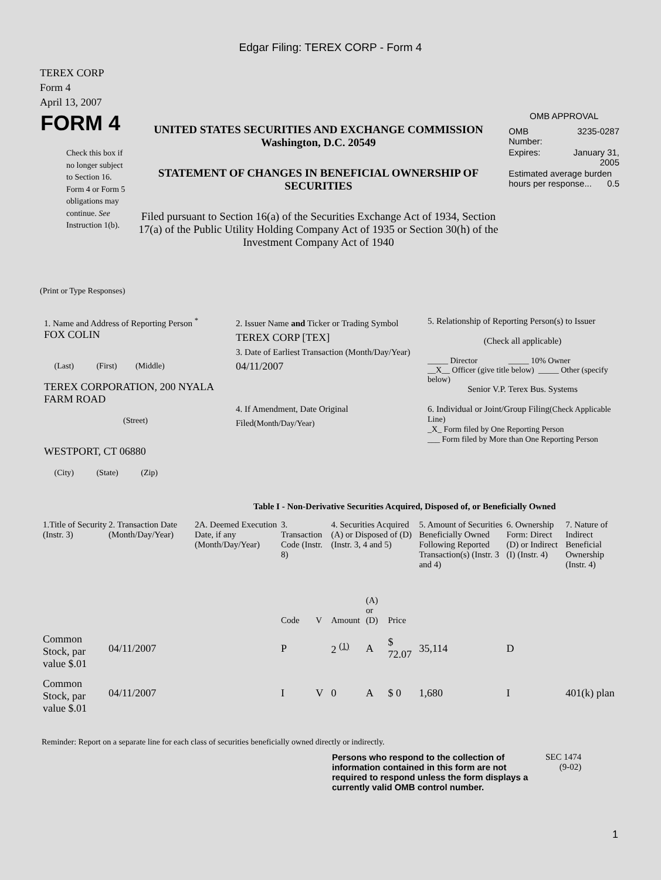Edgar Filing: TEREX CORP - Form 4
TEREX CORP
Form 4
April 13, 2007
| FORM 4 Check this box if no longer subject to Section 16. Form 4 or Form 5 obligations may continue. See Instruction 1(b). | UNITED STATES SECURITIES AND EXCHANGE COMMISSION Washington, D.C. 20549 STATEMENT OF CHANGES IN BENEFICIAL OWNERSHIP OF SECURITIES Filed pursuant to Section 16(a) of the Securities Exchange Act of 1934, Section 17(a) of the Public Utility Holding Company Act of 1935 or Section 30(h) of the Investment Company Act of 1940 | OMB APPROVAL / OMB Number: / 3235-0287 / / Expires: / January 31, 2005 / / Estimated average burden hours per response... 0.5 / / |
(Print or Type Responses)
| 1. Name and Address of Reporting Person <sup>*</sup> FOX COLIN (Last) (First) (Middle) TEREX CORPORATION, 200 NYALA FARM ROAD (Street) WESTPORT, CT 06880 (City) (State) (Zip) | 2. Issuer Name and Ticker or Trading Symbol TEREX CORP [TEX] 3. Date of Earliest Transaction (Month/Day/Year) 04/11/2007 4. If Amendment, Date Original Filed (Month/Day/Year) | 5. Relationship of Reporting Person(s) to Issuer (Check all applicable) _____ Director _____ 10% Owner __X__ Officer (give title below) _____ Other (specify below) Senior V.P. Terex Bus. Systems 6. Individual or Joint/Group Filing (Check Applicable Line) _X_ Form filed by One Reporting Person ___ Form filed by More than One Reporting Person |
Table I - Non-Derivative Securities Acquired, Disposed of, or Beneficially Owned
| 1.Title of Security (Instr. 3) | 2. Transaction Date (Month/Day/Year) | 2A. Deemed Execution Date, if any (Month/Day/Year) | 3. Transaction Code (Instr. 8) | | 4. Securities Acquired (A) or Disposed of (D) (Instr. 3, 4 and 5) | | | 5. Amount of Securities Beneficially Owned Following Reported Transaction(s) (Instr. 3 and 4) | 6. Ownership Form: Direct (D) or Indirect (I) (Instr. 4) | 7. Nature of Indirect Beneficial Ownership (Instr. 4) |
| --- | --- | --- | --- | --- | --- | --- | --- | --- | --- | --- |
| | | | Code | V | Amount | (A) or (D) | Price | | | |
| Common Stock, par value $.01 | 04/11/2007 | | P | | 2 <sup>(1)</sup> | A | $ 72.07 | 35,114 | D | |
| Common Stock, par value $.01 | 04/11/2007 | | I | V | 0 | A | $ 0 | 1,680 | I | 401(k) plan |
Reminder: Report on a separate line for each class of securities beneficially owned directly or indirectly.
Persons who respond to the collection of information contained in this form are not required to respond unless the form displays a currently valid OMB control number.
SEC 1474
(9-02)
1